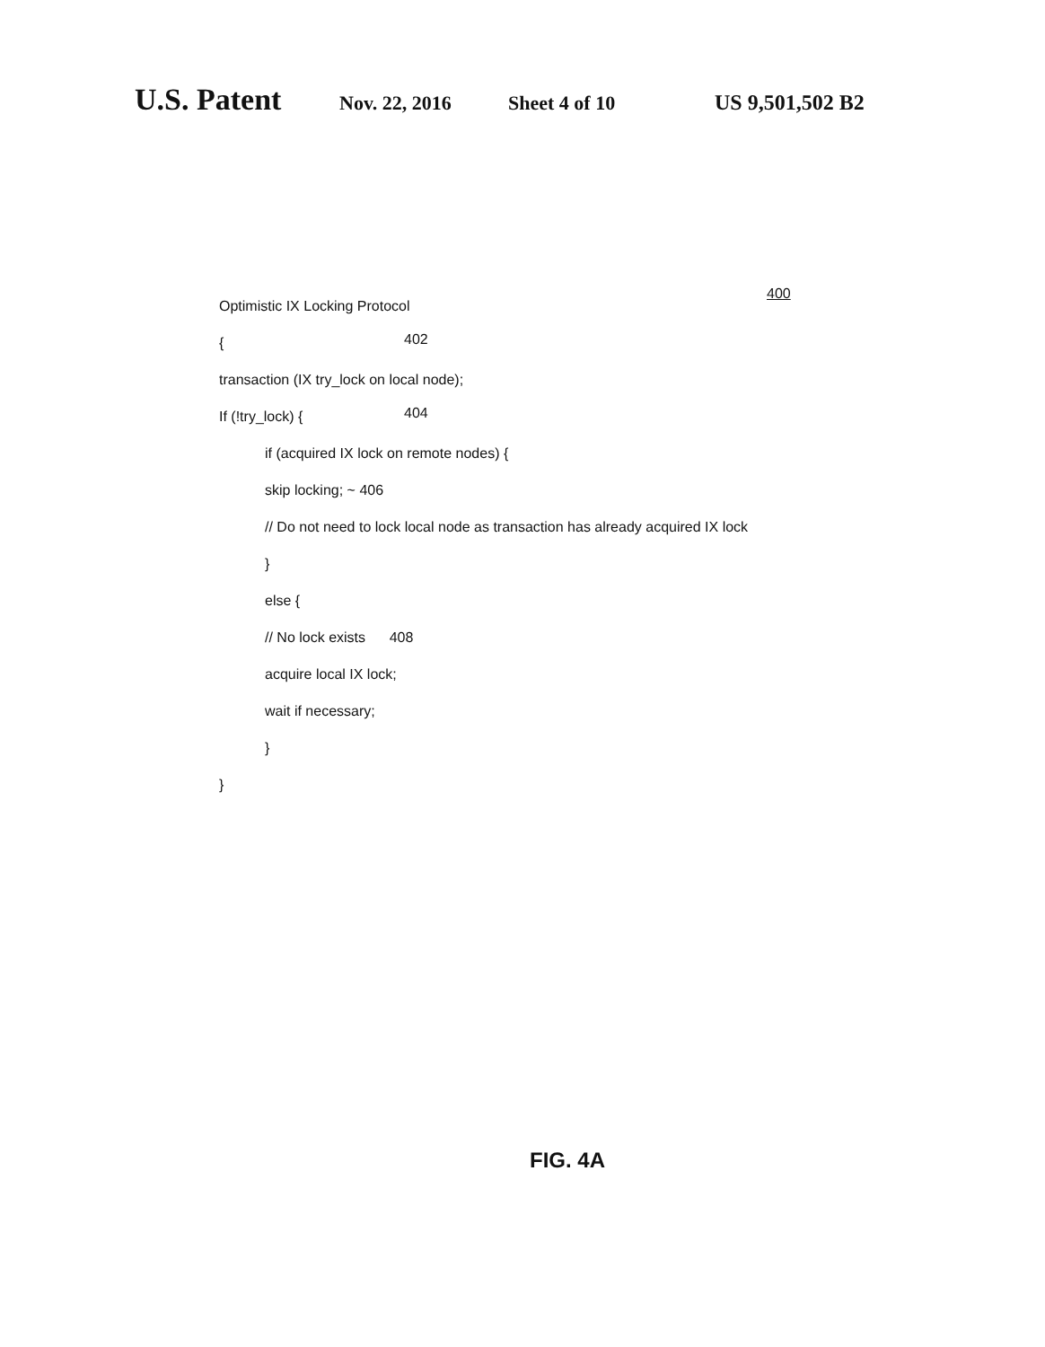U.S. Patent Nov. 22, 2016 Sheet 4 of 10 US 9,501,502 B2
400
Optimistic IX Locking Protocol
{ 402
transaction (IX try_lock on local node);
If (!try_lock) { 404
if (acquired IX lock on remote nodes) {
skip locking; ~ 406
// Do not need to lock local node as transaction has already acquired IX lock
}
else {
// No lock exists 408
acquire local IX lock;
wait if necessary;
}
}
FIG. 4A